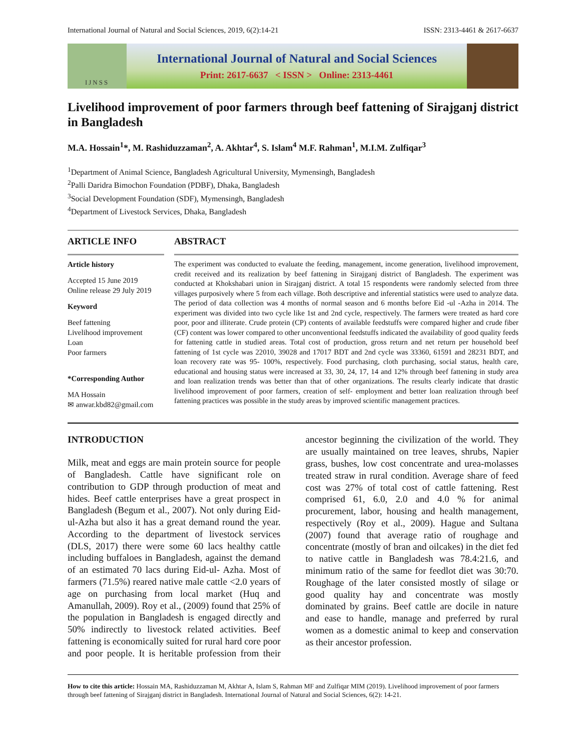International Journal of Natural and Social Sciences, 2019, 6(2):14-21 ISSN: 2313-4461 & 2617-6637
IJNSS
International Journal of Natural and Social Sciences
Print: 2617-6637 < ISSN > Online: 2313-4461
Livelihood improvement of poor farmers through beef fattening of Sirajganj district in Bangladesh
M.A. Hossain<sup>1</sup>*, M. Rashiduzzaman<sup>2</sup>, A. Akhtar<sup>4</sup>, S. Islam<sup>4</sup> M.F. Rahman<sup>1</sup>, M.I.M. Zulfiqar<sup>3</sup>
<sup>1</sup> Department of Animal Science, Bangladesh Agricultural University, Mymensingh, Bangladesh
<sup>2</sup> Palli Daridra Bimochon Foundation (PDBF), Dhaka, Bangladesh
<sup>3</sup> Social Development Foundation (SDF), Mymensingh, Bangladesh
<sup>4</sup> Department of Livestock Services, Dhaka, Bangladesh
ARTICLE INFO
Article history
Accepted 15 June 2019
Online release 29 July 2019
Keyword
Beef fattening
Livelihood improvement
Loan
Poor farmers
*Corresponding Author
MA Hossain
✉ anwar.kbd82@gmail.com
ABSTRACT
The experiment was conducted to evaluate the feeding, management, income generation, livelihood improvement, credit received and its realization by beef fattening in Sirajganj district of Bangladesh. The experiment was conducted at Khokshabari union in Sirajganj district. A total 15 respondents were randomly selected from three villages purposively where 5 from each village. Both descriptive and inferential statistics were used to analyze data. The period of data collection was 4 months of normal season and 6 months before Eid -ul -Azha in 2014. The experiment was divided into two cycle like 1st and 2nd cycle, respectively. The farmers were treated as hard core poor, poor and illiterate. Crude protein (CP) contents of available feedstuffs were compared higher and crude fiber (CF) content was lower compared to other unconventional feedstuffs indicated the availability of good quality feeds for fattening cattle in studied areas. Total cost of production, gross return and net return per household beef fattening of 1st cycle was 22010, 39028 and 17017 BDT and 2nd cycle was 33360, 61591 and 28231 BDT, and loan recovery rate was 95- 100%, respectively. Food purchasing, cloth purchasing, social status, health care, educational and housing status were increased at 33, 30, 24, 17, 14 and 12% through beef fattening in study area and loan realization trends was better than that of other organizations. The results clearly indicate that drastic livelihood improvement of poor farmers, creation of self- employment and better loan realization through beef fattening practices was possible in the study areas by improved scientific management practices.
INTRODUCTION
Milk, meat and eggs are main protein source for people of Bangladesh. Cattle have significant role on contribution to GDP through production of meat and hides. Beef cattle enterprises have a great prospect in Bangladesh (Begum et al., 2007). Not only during Eid-ul-Azha but also it has a great demand round the year. According to the department of livestock services (DLS, 2017) there were some 60 lacs healthy cattle including buffaloes in Bangladesh, against the demand of an estimated 70 lacs during Eid-ul- Azha. Most of farmers (71.5%) reared native male cattle <2.0 years of age on purchasing from local market (Huq and Amanullah, 2009). Roy et al., (2009) found that 25% of the population in Bangladesh is engaged directly and 50% indirectly to livestock related activities. Beef fattening is economically suited for rural hard core poor and poor people. It is heritable profession from their ancestor beginning the civilization of the world. They are usually maintained on tree leaves, shrubs, Napier grass, bushes, low cost concentrate and urea-molasses treated straw in rural condition. Average share of feed cost was 27% of total cost of cattle fattening. Rest comprised 61, 6.0, 2.0 and 4.0 % for animal procurement, labor, housing and health management, respectively (Roy et al., 2009). Hague and Sultana (2007) found that average ratio of roughage and concentrate (mostly of bran and oilcakes) in the diet fed to native cattle in Bangladesh was 78.4:21.6, and minimum ratio of the same for feedlot diet was 30:70. Roughage of the later consisted mostly of silage or good quality hay and concentrate was mostly dominated by grains. Beef cattle are docile in nature and ease to handle, manage and preferred by rural women as a domestic animal to keep and conservation as their ancestor profession.
How to cite this article: Hossain MA, Rashiduzzaman M, Akhtar A, Islam S, Rahman MF and Zulfiqar MIM (2019). Livelihood improvement of poor farmers through beef fattening of Sirajganj district in Bangladesh. International Journal of Natural and Social Sciences, 6(2): 14-21.